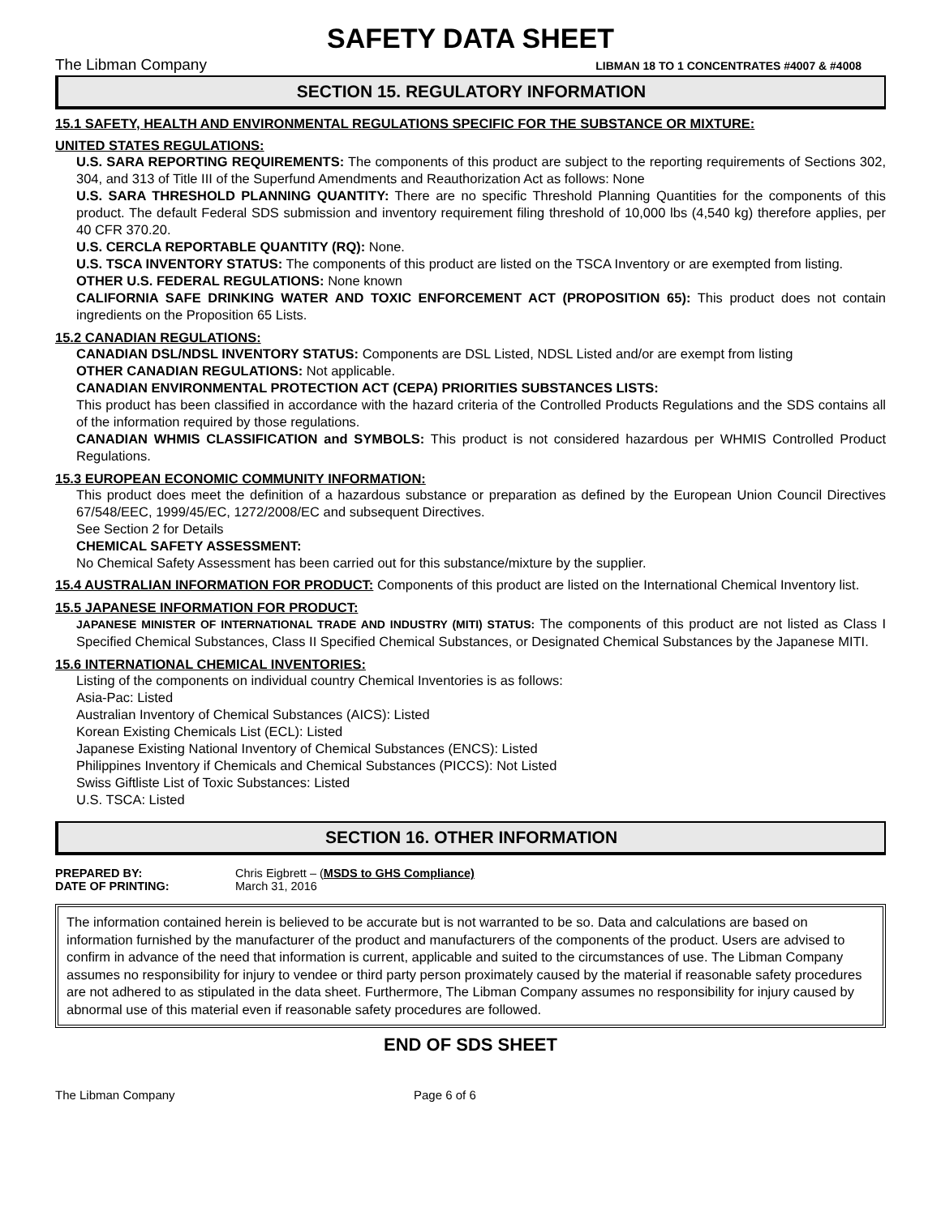SAFETY DATA SHEET
The Libman Company LIBMAN 18 TO 1 CONCENTRATES #4007 & #4008
SECTION 15. REGULATORY INFORMATION
15.1 SAFETY, HEALTH AND ENVIRONMENTAL REGULATIONS SPECIFIC FOR THE SUBSTANCE OR MIXTURE:
UNITED STATES REGULATIONS:
U.S. SARA REPORTING REQUIREMENTS: The components of this product are subject to the reporting requirements of Sections 302, 304, and 313 of Title III of the Superfund Amendments and Reauthorization Act as follows: None
U.S. SARA THRESHOLD PLANNING QUANTITY: There are no specific Threshold Planning Quantities for the components of this product. The default Federal SDS submission and inventory requirement filing threshold of 10,000 lbs (4,540 kg) therefore applies, per 40 CFR 370.20.
U.S. CERCLA REPORTABLE QUANTITY (RQ): None.
U.S. TSCA INVENTORY STATUS: The components of this product are listed on the TSCA Inventory or are exempted from listing.
OTHER U.S. FEDERAL REGULATIONS: None known
CALIFORNIA SAFE DRINKING WATER AND TOXIC ENFORCEMENT ACT (PROPOSITION 65): This product does not contain ingredients on the Proposition 65 Lists.
15.2 CANADIAN REGULATIONS:
CANADIAN DSL/NDSL INVENTORY STATUS: Components are DSL Listed, NDSL Listed and/or are exempt from listing
OTHER CANADIAN REGULATIONS: Not applicable.
CANADIAN ENVIRONMENTAL PROTECTION ACT (CEPA) PRIORITIES SUBSTANCES LISTS:
This product has been classified in accordance with the hazard criteria of the Controlled Products Regulations and the SDS contains all of the information required by those regulations.
CANADIAN WHMIS CLASSIFICATION and SYMBOLS: This product is not considered hazardous per WHMIS Controlled Product Regulations.
15.3 EUROPEAN ECONOMIC COMMUNITY INFORMATION:
This product does meet the definition of a hazardous substance or preparation as defined by the European Union Council Directives 67/548/EEC, 1999/45/EC, 1272/2008/EC and subsequent Directives.
See Section 2 for Details
CHEMICAL SAFETY ASSESSMENT:
No Chemical Safety Assessment has been carried out for this substance/mixture by the supplier.
15.4 AUSTRALIAN INFORMATION FOR PRODUCT: Components of this product are listed on the International Chemical Inventory list.
15.5 JAPANESE INFORMATION FOR PRODUCT:
JAPANESE MINISTER OF INTERNATIONAL TRADE AND INDUSTRY (MITI) STATUS: The components of this product are not listed as Class I Specified Chemical Substances, Class II Specified Chemical Substances, or Designated Chemical Substances by the Japanese MITI.
15.6 INTERNATIONAL CHEMICAL INVENTORIES:
Listing of the components on individual country Chemical Inventories is as follows:
Asia-Pac: Listed
Australian Inventory of Chemical Substances (AICS): Listed
Korean Existing Chemicals List (ECL): Listed
Japanese Existing National Inventory of Chemical Substances (ENCS): Listed
Philippines Inventory if Chemicals and Chemical Substances (PICCS): Not Listed
Swiss Giftliste List of Toxic Substances: Listed
U.S. TSCA: Listed
SECTION 16. OTHER INFORMATION
PREPARED BY: Chris Eigbrett – (MSDS to GHS Compliance)
DATE OF PRINTING: March 31, 2016
The information contained herein is believed to be accurate but is not warranted to be so. Data and calculations are based on information furnished by the manufacturer of the product and manufacturers of the components of the product. Users are advised to confirm in advance of the need that information is current, applicable and suited to the circumstances of use. The Libman Company assumes no responsibility for injury to vendee or third party person proximately caused by the material if reasonable safety procedures are not adhered to as stipulated in the data sheet. Furthermore, The Libman Company assumes no responsibility for injury caused by abnormal use of this material even if reasonable safety procedures are followed.
END OF SDS SHEET
The Libman Company Page 6 of 6